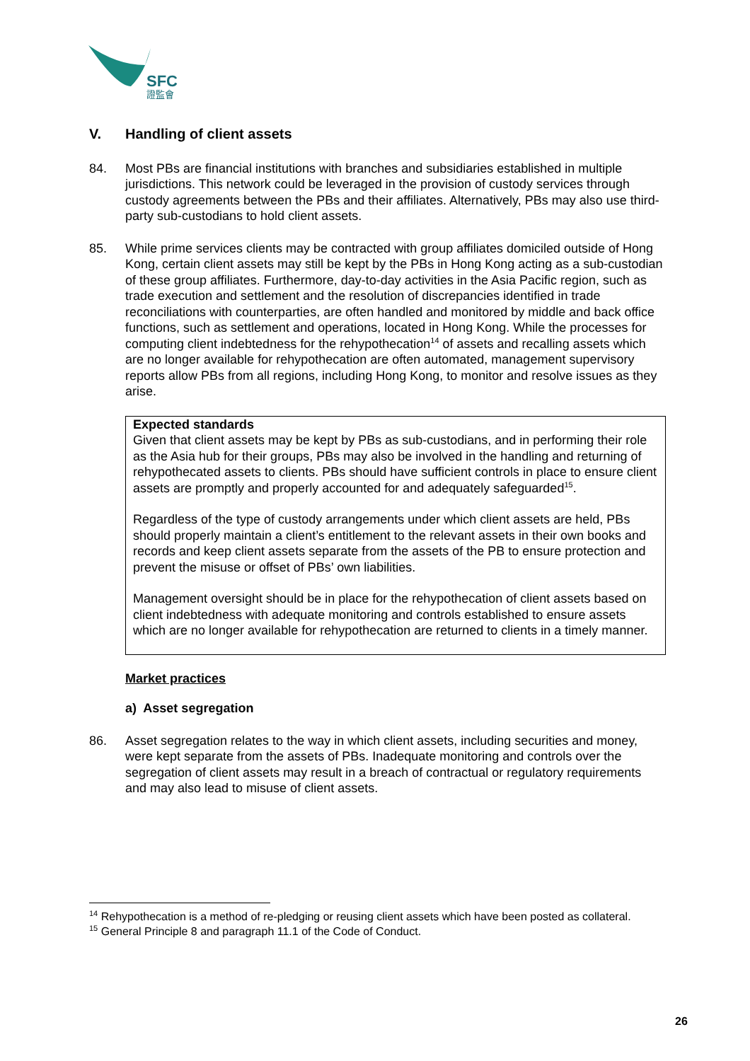SFC
證監會
V. Handling of client assets
84. Most PBs are financial institutions with branches and subsidiaries established in multiple jurisdictions. This network could be leveraged in the provision of custody services through custody agreements between the PBs and their affiliates. Alternatively, PBs may also use third-party sub-custodians to hold client assets.
85. While prime services clients may be contracted with group affiliates domiciled outside of Hong Kong, certain client assets may still be kept by the PBs in Hong Kong acting as a sub-custodian of these group affiliates. Furthermore, day-to-day activities in the Asia Pacific region, such as trade execution and settlement and the resolution of discrepancies identified in trade reconciliations with counterparties, are often handled and monitored by middle and back office functions, such as settlement and operations, located in Hong Kong. While the processes for computing client indebtedness for the rehypothecation<sup>14</sup> of assets and recalling assets which are no longer available for rehypothecation are often automated, management supervisory reports allow PBs from all regions, including Hong Kong, to monitor and resolve issues as they arise.
Expected standards
Given that client assets may be kept by PBs as sub-custodians, and in performing their role as the Asia hub for their groups, PBs may also be involved in the handling and returning of rehypothecated assets to clients. PBs should have sufficient controls in place to ensure client assets are promptly and properly accounted for and adequately safeguarded<sup>15</sup>.
Regardless of the type of custody arrangements under which client assets are held, PBs should properly maintain a client’s entitlement to the relevant assets in their own books and records and keep client assets separate from the assets of the PB to ensure protection and prevent the misuse or offset of PBs’ own liabilities.
Management oversight should be in place for the rehypothecation of client assets based on client indebtedness with adequate monitoring and controls established to ensure assets which are no longer available for rehypothecation are returned to clients in a timely manner.
Market practices
a) Asset segregation
86. Asset segregation relates to the way in which client assets, including securities and money, were kept separate from the assets of PBs. Inadequate monitoring and controls over the segregation of client assets may result in a breach of contractual or regulatory requirements and may also lead to misuse of client assets.
<sup>14</sup> Rehypothecation is a method of re-pledging or reusing client assets which have been posted as collateral.
<sup>15</sup> General Principle 8 and paragraph 11.1 of the Code of Conduct.
26